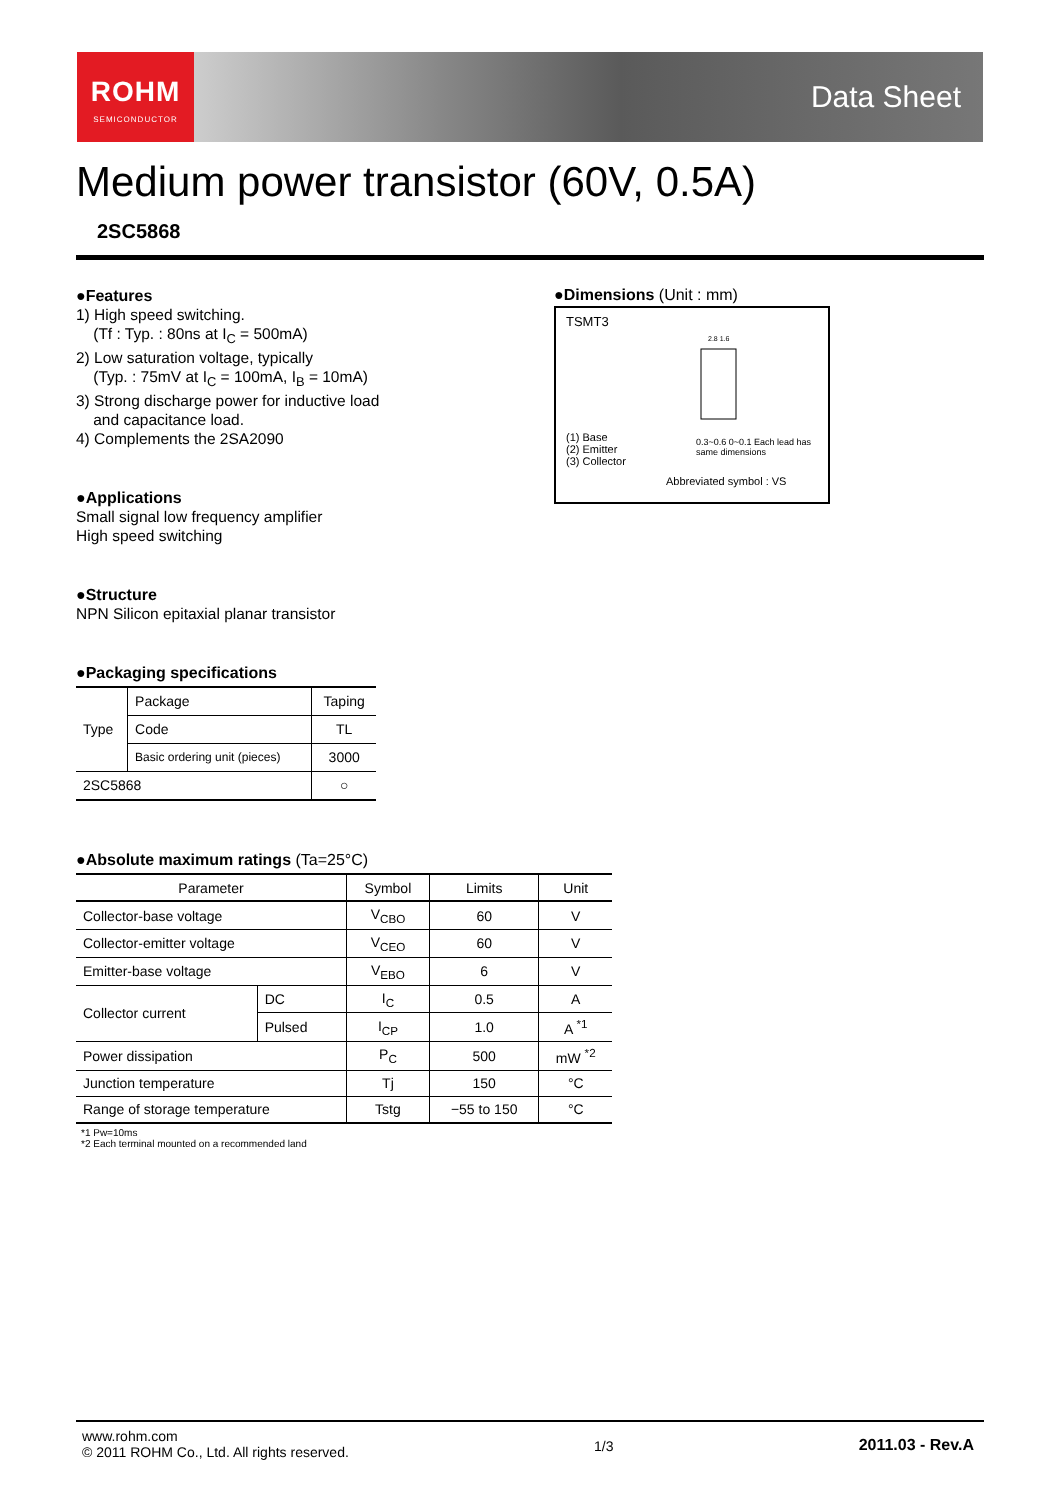ROHM
SEMICONDUCTOR
Data Sheet
Medium power transistor (60V, 0.5A)
2SC5868
●Features
1) High speed switching.
(Tf : Typ. : 80ns at I<sub>C</sub> = 500mA)
2) Low saturation voltage, typically
(Typ. : 75mV at I<sub>C</sub> = 100mA, I<sub>B</sub> = 10mA)
3) Strong discharge power for inductive load
and capacitance load.
4) Complements the 2SA2090
●Applications
Small signal low frequency amplifier
High speed switching
●Structure
NPN Silicon epitaxial planar transistor
●Packaging specifications
| Type | Package | Taping |
| | Code | TL |
| | Basic ordering unit (pieces) | 3000 |
| 2SC5868 | | ○ |
●Dimensions (Unit : mm)
TSMT3
2.8 1.6
(1) Base
(2) Emitter
(3) Collector
0.3~0.6 0~0.1 Each lead has same dimensions
Abbreviated symbol : VS
●Absolute maximum ratings (Ta=25°C)
| Parameter | | Symbol | Limits | Unit |
| --- | --- | --- | --- | --- |
| Collector-base voltage | | V<sub>CBO</sub> | 60 | V |
| Collector-emitter voltage | | V<sub>CEO</sub> | 60 | V |
| Emitter-base voltage | | V<sub>EBO</sub> | 6 | V |
| Collector current | DC | I<sub>C</sub> | 0.5 | A |
| | Pulsed | I<sub>CP</sub> | 1.0 | A <sup>*1</sup> |
| Power dissipation | | P<sub>C</sub> | 500 | mW <sup>*2</sup> |
| Junction temperature | | Tj | 150 | °C |
| Range of storage temperature | | Tstg | −55 to 150 | °C |
*1 Pw=10ms
*2 Each terminal mounted on a recommended land
www.rohm.com
© 2011 ROHM Co., Ltd. All rights reserved.
1/3 2011.03 - Rev.A